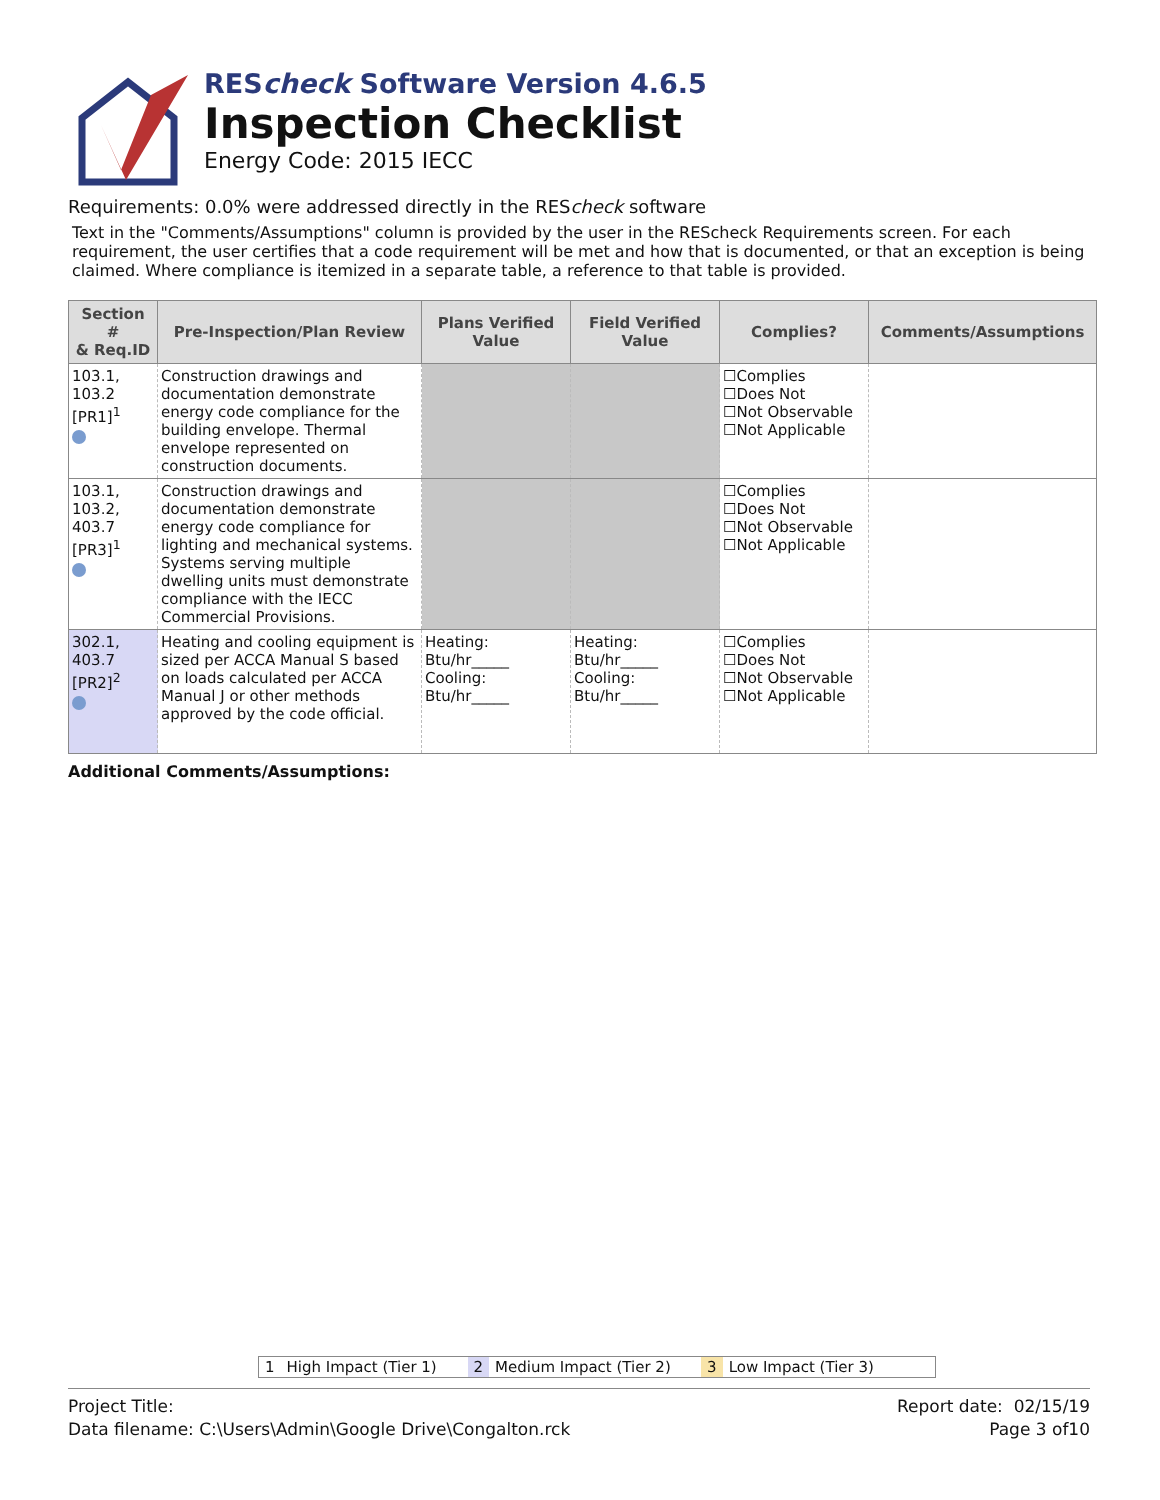REScheck Software Version 4.6.5
Inspection Checklist
Energy Code: 2015 IECC
Requirements: 0.0% were addressed directly in the REScheck software
Text in the "Comments/Assumptions" column is provided by the user in the REScheck Requirements screen. For each requirement, the user certifies that a code requirement will be met and how that is documented, or that an exception is being claimed. Where compliance is itemized in a separate table, a reference to that table is provided.
| Section # & Req.ID | Pre-Inspection/Plan Review | Plans Verified Value | Field Verified Value | Complies? | Comments/Assumptions |
| --- | --- | --- | --- | --- | --- |
| 103.1, 103.2 [PR1]<sup>1</sup> | Construction drawings and documentation demonstrate energy code compliance for the building envelope. Thermal envelope represented on construction documents. | | | ☐Complies ☐Does Not ☐Not Observable ☐Not Applicable | |
| 103.1, 103.2, 403.7 [PR3]<sup>1</sup> | Construction drawings and documentation demonstrate energy code compliance for lighting and mechanical systems. Systems serving multiple dwelling units must demonstrate compliance with the IECC Commercial Provisions. | | | ☐Complies ☐Does Not ☐Not Observable ☐Not Applicable | |
| 302.1, 403.7 [PR2]<sup>2</sup> | Heating and cooling equipment is sized per ACCA Manual S based on loads calculated per ACCA Manual J or other methods approved by the code official. | Heating: Btu/hr_____ Cooling: Btu/hr_____ | Heating: Btu/hr_____ Cooling: Btu/hr_____ | ☐Complies ☐Does Not ☐Not Observable ☐Not Applicable | |
Additional Comments/Assumptions:
1 High Impact (Tier 1) 2 Medium Impact (Tier 2) 3 Low Impact (Tier 3)
Project Title:
Data filename: C:\Users\Admin\Google Drive\Congalton.rck
Report date: 02/15/19
Page 3 of10